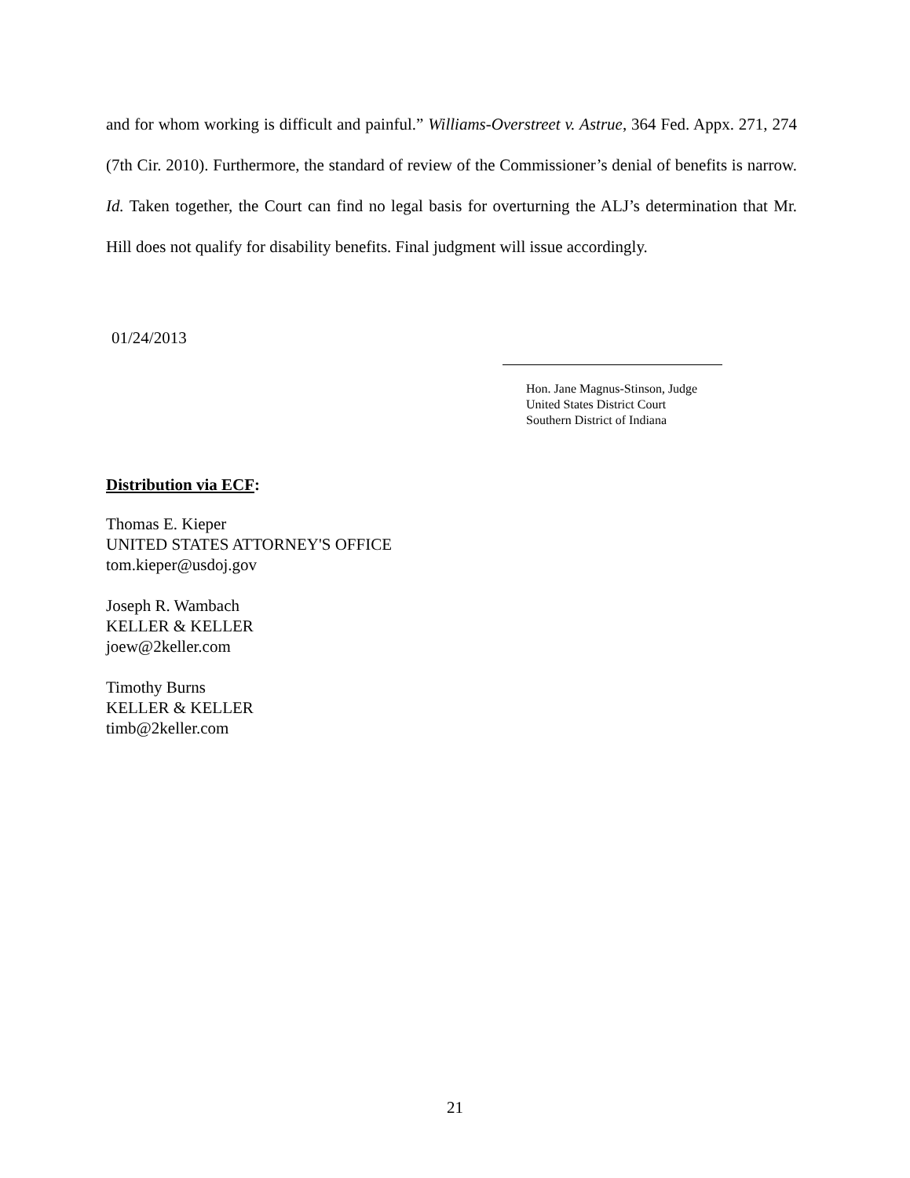and for whom working is difficult and painful.” Williams-Overstreet v. Astrue, 364 Fed. Appx. 271, 274 (7th Cir. 2010). Furthermore, the standard of review of the Commissioner’s denial of benefits is narrow. Id. Taken together, the Court can find no legal basis for overturning the ALJ’s determination that Mr. Hill does not qualify for disability benefits. Final judgment will issue accordingly.
01/24/2013
Hon. Jane Magnus-Stinson, Judge
United States District Court
Southern District of Indiana
Distribution via ECF:
Thomas E. Kieper
UNITED STATES ATTORNEY'S OFFICE
tom.kieper@usdoj.gov
Joseph R. Wambach
KELLER & KELLER
joew@2keller.com
Timothy Burns
KELLER & KELLER
timb@2keller.com
21